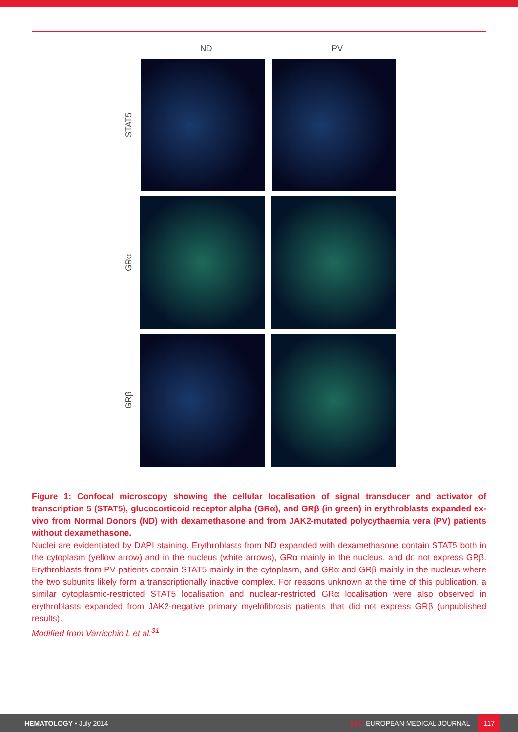ND PV
STAT5
GRα
GRβ
Figure 1: Confocal microscopy showing the cellular localisation of signal transducer and activator of transcription 5 (STAT5), glucocorticoid receptor alpha (GRα), and GRβ (in green) in erythroblasts expanded ex-vivo from Normal Donors (ND) with dexamethasone and from JAK2-mutated polycythaemia vera (PV) patients without dexamethasone.
Nuclei are evidentiated by DAPI staining. Erythroblasts from ND expanded with dexamethasone contain STAT5 both in the cytoplasm (yellow arrow) and in the nucleus (white arrows), GRα mainly in the nucleus, and do not express GRβ. Erythroblasts from PV patients contain STAT5 mainly in the cytoplasm, and GRα and GRβ mainly in the nucleus where the two subunits likely form a transcriptionally inactive complex. For reasons unknown at the time of this publication, a similar cytoplasmic-restricted STAT5 localisation and nuclear-restricted GRα localisation were also observed in erythroblasts expanded from JAK2-negative primary myelofibrosis patients that did not express GRβ (unpublished results).
Modified from Varricchio L et al.<sup>31</sup>
HEMATOLOGY • July 2014 EMJ EUROPEAN MEDICAL JOURNAL 117